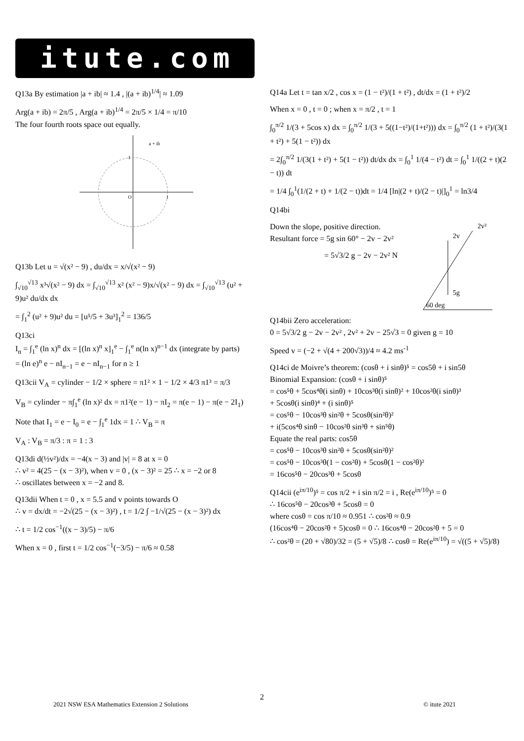itute.com
Q13a By estimation |a + ib| ≈ 1.4 , |(a + ib)<sup>1/4</sup>| ≈ 1.09
Arg(a + ib) = 2π/5 , Arg(a + ib)<sup>1/4</sup> = 2π/5 × 1/4 = π/10
The four fourth roots space out equally.
a + ib
O
1
1
Q13b Let u = √(x² − 9) , du/dx = x/√(x² − 9)
∫<sub>√10</sub><sup>√13</sup> x³√(x² − 9) dx = ∫<sub>√10</sub><sup>√13</sup> x² (x² − 9)x/√(x² − 9) dx = ∫<sub>√10</sub><sup>√13</sup> (u² + 9)u² du/dx dx
= ∫<sub>1</sub><sup>2</sup> (u² + 9)u² du = [u⁵/5 + 3u³]<sub>1</sub><sup>2</sup> = 136/5
Q13ci
I<sub>n</sub> = ∫<sub>1</sub><sup>e</sup> (ln x)<sup>n</sup> dx = [(ln x)<sup>n</sup> x]<sub>1</sub><sup>e</sup> − ∫<sub>1</sub><sup>e</sup> n(ln x)<sup>n−1</sup> dx (integrate by parts)
= (ln e)<sup>n</sup> e − nI<sub>n−1</sub> = e − nI<sub>n−1</sub> for n ≥ 1
Q13cii V<sub>A</sub> = cylinder − 1/2 × sphere = π1² × 1 − 1/2 × 4/3 π1³ = π/3
V<sub>B</sub> = cylinder − π∫<sub>1</sub><sup>e</sup> (ln x)² dx = π1²(e − 1) − πI<sub>2</sub> = π(e − 1) − π(e − 2I<sub>1</sub>)
Note that I<sub>1</sub> = e − I<sub>0</sub> = e − ∫<sub>1</sub><sup>e</sup> 1dx = 1 ∴ V<sub>B</sub> = π
V<sub>A</sub> : V<sub>B</sub> = π/3 : π = 1 : 3
Q13di d(½v²)/dx = −4(x − 3) and |v| = 8 at x = 0
∴ v² = 4(25 − (x − 3)²), when v = 0 , (x − 3)² = 25 ∴ x = −2 or 8
∴ oscillates between x = −2 and 8.
Q13dii When t = 0 , x = 5.5 and v points towards O
∴ v = dx/dt = −2√(25 − (x − 3)²) , t = 1/2 ∫ −1/√(25 − (x − 3)²) dx
∴ t = 1/2 cos<sup>−1</sup>((x − 3)/5) − π/6
When x = 0 , first t = 1/2 cos<sup>−1</sup>(−3/5) − π/6 ≈ 0.58
Q14a Let t = tan x/2 , cos x = (1 − t²)/(1 + t²) , dt/dx = (1 + t²)/2
When x = 0 , t = 0 ; when x = π/2 , t = 1
∫<sub>0</sub><sup>π/2</sup> 1/(3 + 5cos x) dx = ∫<sub>0</sub><sup>π/2</sup> 1/(3 + 5((1−t²)/(1+t²))) dx = ∫<sub>0</sub><sup>π/2</sup> (1 + t²)/(3(1 + t²) + 5(1 − t²)) dx
= 2∫<sub>0</sub><sup>π/2</sup> 1/(3(1 + t²) + 5(1 − t²)) dt/dx dx = ∫<sub>0</sub><sup>1</sup> 1/(4 − t²) dt = ∫<sub>0</sub><sup>1</sup> 1/((2 + t)(2 − t)) dt
= 1/4 ∫<sub>0</sub><sup>1</sup>(1/(2 + t) + 1/(2 − t))dt = 1/4 [ln|(2 + t)/(2 − t)|]<sub>0</sub><sup>1</sup> = ln3/4
Q14bi
Down the slope, positive direction.
Resultant force = 5g sin 60° − 2v − 2v²
= 5√3/2 g − 2v − 2v² N
5g
2v
2v²
60 deg
Q14bii Zero acceleration:
0 = 5√3/2 g − 2v − 2v² , 2v² + 2v − 25√3 = 0 given g = 10
Speed v = (−2 + √(4 + 200√3))/4 ≈ 4.2 ms<sup>-1</sup>
Q14ci de Moivre’s theorem: (cosθ + i sinθ)⁵ = cos5θ + i sin5θ
Binomial Expansion: (cosθ + i sinθ)⁵
= cos⁵θ + 5cos⁴θ(i sinθ) + 10cos³θ(i sinθ)² + 10cos²θ(i sinθ)³
+ 5cosθ(i sinθ)⁴ + (i sinθ)⁵
= cos⁵θ − 10cos³θ sin²θ + 5cosθ(sin²θ)²
+ i(5cos⁴θ sinθ − 10cos²θ sin³θ + sin⁵θ)
Equate the real parts: cos5θ
= cos⁵θ − 10cos³θ sin²θ + 5cosθ(sin²θ)²
= cos⁵θ − 10cos³θ(1 − cos²θ) + 5cosθ(1 − cos²θ)²
= 16cos⁵θ − 20cos³θ + 5cosθ
Q14cii (e<sup>iπ/10</sup>)⁵ = cos π/2 + i sin π/2 = i , Re(e<sup>iπ/10</sup>)⁵ = 0
∴ 16cos⁵θ − 20cos³θ + 5cosθ = 0
where cosθ = cos π/10 ≈ 0.951 ∴ cos²θ ≈ 0.9
(16cos⁴θ − 20cos²θ + 5)cosθ = 0 ∴ 16cos⁴θ − 20cos²θ + 5 = 0
∴ cos²θ = (20 + √80)/32 = (5 + √5)/8 ∴ cosθ = Re(e<sup>iπ/10</sup>) = √((5 + √5)/8)
2
2021 NSW ESA Mathematics Extension 2 Solutions © itute 2021